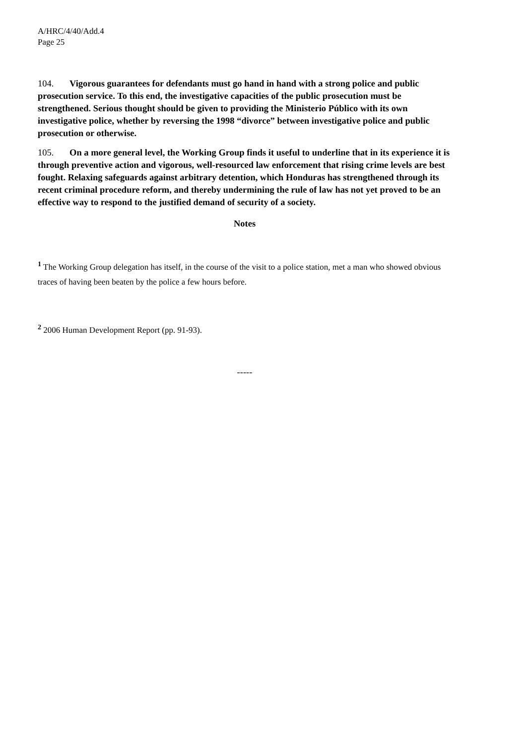A/HRC/4/40/Add.4
Page 25
104. Vigorous guarantees for defendants must go hand in hand with a strong police and public prosecution service. To this end, the investigative capacities of the public prosecution must be strengthened. Serious thought should be given to providing the Ministerio Público with its own investigative police, whether by reversing the 1998 “divorce” between investigative police and public prosecution or otherwise.
105. On a more general level, the Working Group finds it useful to underline that in its experience it is through preventive action and vigorous, well-resourced law enforcement that rising crime levels are best fought. Relaxing safeguards against arbitrary detention, which Honduras has strengthened through its recent criminal procedure reform, and thereby undermining the rule of law has not yet proved to be an effective way to respond to the justified demand of security of a society.
Notes
<sup>1</sup> The Working Group delegation has itself, in the course of the visit to a police station, met a man who showed obvious traces of having been beaten by the police a few hours before.
<sup>2</sup> 2006 Human Development Report (pp. 91-93).
-----